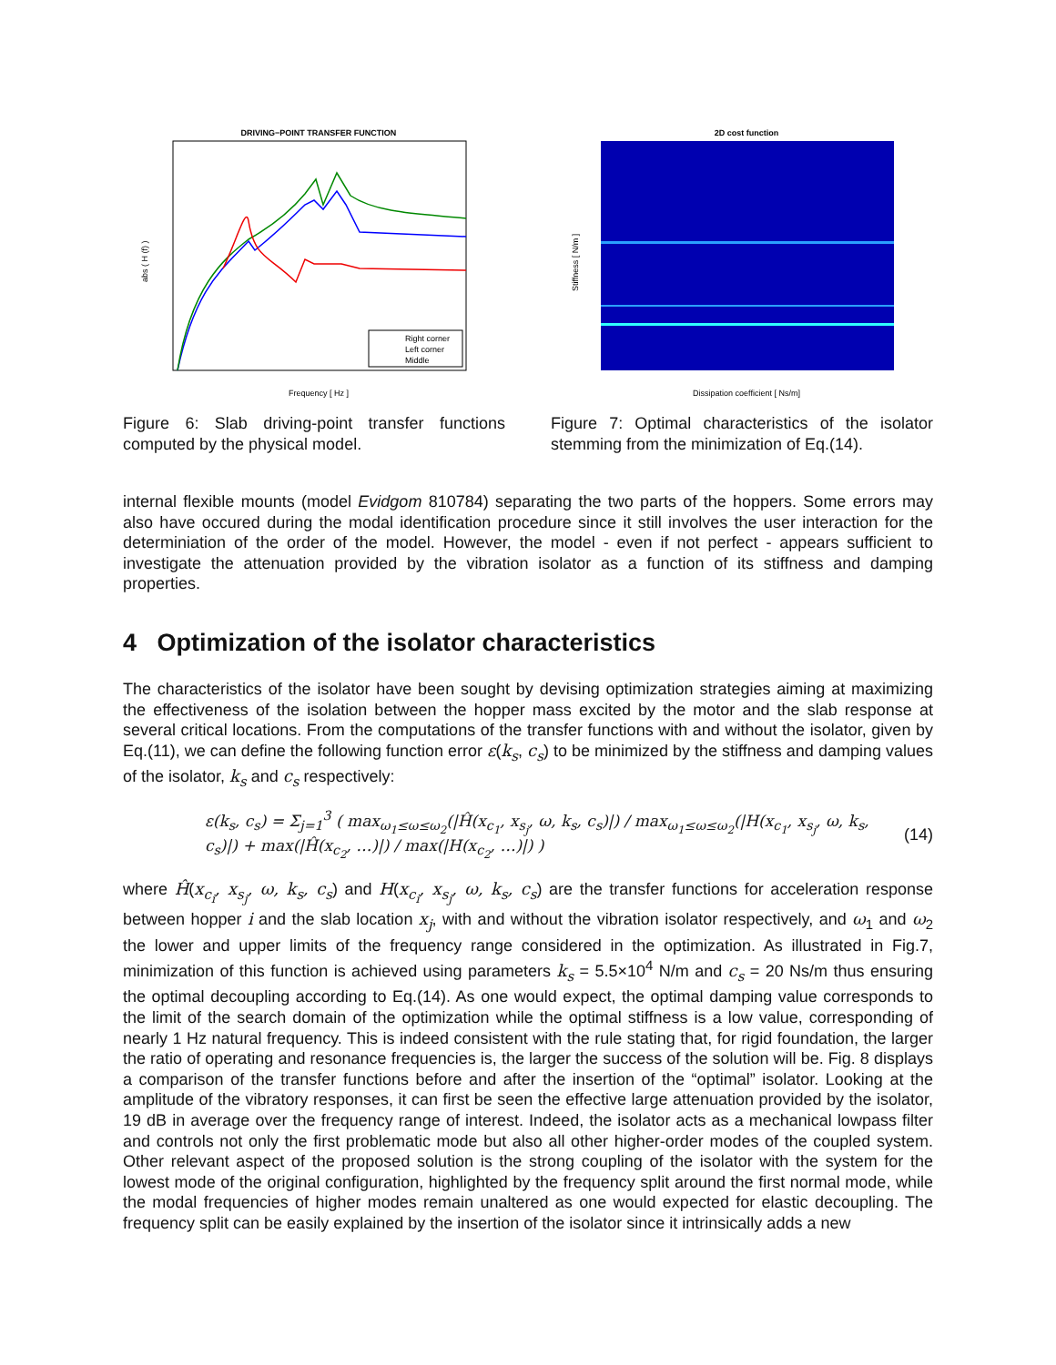DRIVING−POINT TRANSFER FUNCTION
Right corner
Left corner
Middle
Frequency [ Hz ]
abs ( H (f) )
Figure 6: Slab driving-point transfer functions computed by the physical model.
2D cost function
Dissipation coefficient [ Ns/m]
Stiffness [ N/m ]
Figure 7: Optimal characteristics of the isolator stemming from the minimization of Eq.(14).
internal flexible mounts (model Evidgom 810784) separating the two parts of the hoppers. Some errors may also have occured during the modal identification procedure since it still involves the user interaction for the determiniation of the order of the model. However, the model - even if not perfect - appears sufficient to investigate the attenuation provided by the vibration isolator as a function of its stiffness and damping properties.
4 Optimization of the isolator characteristics
The characteristics of the isolator have been sought by devising optimization strategies aiming at maximizing the effectiveness of the isolation between the hopper mass excited by the motor and the slab response at several critical locations. From the computations of the transfer functions with and without the isolator, given by Eq.(11), we can define the following function error ε(k<sub>s</sub>, c<sub>s</sub>) to be minimized by the stiffness and damping values of the isolator, k<sub>s</sub> and c<sub>s</sub> respectively:
ε(k<sub>s</sub>, c<sub>s</sub>) = Σ<sub>j=1</sub><sup>3</sup> ( max<sub>ω<sub>1</sub>≤ω≤ω<sub>2</sub></sub>(|Ĥ(x<sub>c<sub>1</sub></sub>, x<sub>s<sub>j</sub></sub>, ω, k<sub>s</sub>, c<sub>s</sub>)|) / max<sub>ω<sub>1</sub>≤ω≤ω<sub>2</sub></sub>(|H(x<sub>c<sub>1</sub></sub>, x<sub>s<sub>j</sub></sub>, ω, k<sub>s</sub>, c<sub>s</sub>)|) + max(|Ĥ(x<sub>c<sub>2</sub></sub>, …)|) / max(|H(x<sub>c<sub>2</sub></sub>, …)|) ) (14)
where Ĥ(x<sub>c<sub>i</sub></sub>, x<sub>s<sub>j</sub></sub>, ω, k<sub>s</sub>, c<sub>s</sub>) and H(x<sub>c<sub>i</sub></sub>, x<sub>s<sub>j</sub></sub>, ω, k<sub>s</sub>, c<sub>s</sub>) are the transfer functions for acceleration response between hopper i and the slab location x<sub>j</sub>, with and without the vibration isolator respectively, and ω<sub>1</sub> and ω<sub>2</sub> the lower and upper limits of the frequency range considered in the optimization. As illustrated in Fig.7, minimization of this function is achieved using parameters k<sub>s</sub> = 5.5×10<sup>4</sup> N/m and c<sub>s</sub> = 20 Ns/m thus ensuring the optimal decoupling according to Eq.(14). As one would expect, the optimal damping value corresponds to the limit of the search domain of the optimization while the optimal stiffness is a low value, corresponding of nearly 1 Hz natural frequency. This is indeed consistent with the rule stating that, for rigid foundation, the larger the ratio of operating and resonance frequencies is, the larger the success of the solution will be. Fig. 8 displays a comparison of the transfer functions before and after the insertion of the “optimal” isolator. Looking at the amplitude of the vibratory responses, it can first be seen the effective large attenuation provided by the isolator, 19 dB in average over the frequency range of interest. Indeed, the isolator acts as a mechanical lowpass filter and controls not only the first problematic mode but also all other higher-order modes of the coupled system. Other relevant aspect of the proposed solution is the strong coupling of the isolator with the system for the lowest mode of the original configuration, highlighted by the frequency split around the first normal mode, while the modal frequencies of higher modes remain unaltered as one would expected for elastic decoupling. The frequency split can be easily explained by the insertion of the isolator since it intrinsically adds a new